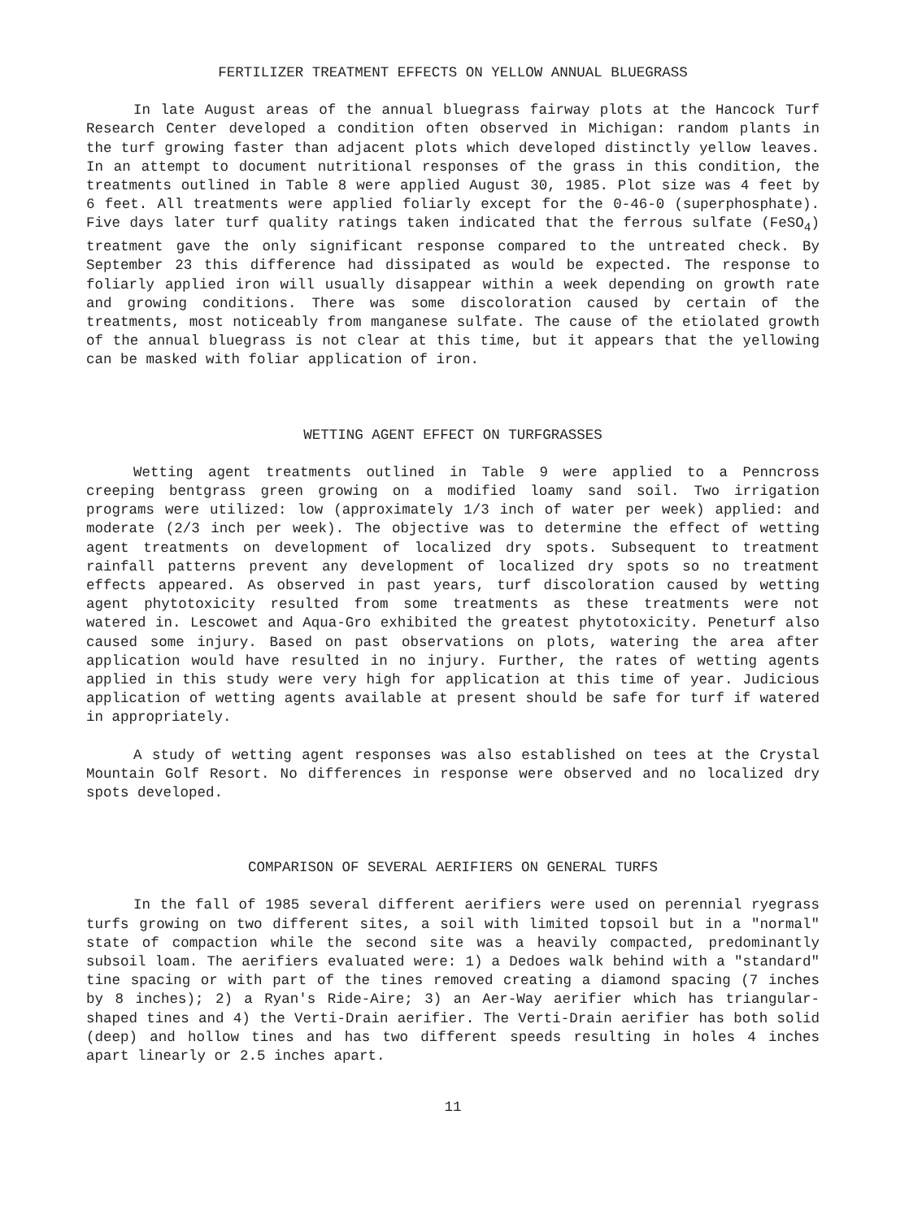FERTILIZER TREATMENT EFFECTS ON YELLOW ANNUAL BLUEGRASS
In late August areas of the annual bluegrass fairway plots at the Hancock Turf Research Center developed a condition often observed in Michigan: random plants in the turf growing faster than adjacent plots which developed distinctly yellow leaves. In an attempt to document nutritional responses of the grass in this condition, the treatments outlined in Table 8 were applied August 30, 1985. Plot size was 4 feet by 6 feet. All treatments were applied foliarly except for the 0-46-0 (superphosphate). Five days later turf quality ratings taken indicated that the ferrous sulfate (FeSO<sub>4</sub>) treatment gave the only significant response compared to the untreated check. By September 23 this difference had dissipated as would be expected. The response to foliarly applied iron will usually disappear within a week depending on growth rate and growing conditions. There was some discoloration caused by certain of the treatments, most noticeably from manganese sulfate. The cause of the etiolated growth of the annual bluegrass is not clear at this time, but it appears that the yellowing can be masked with foliar application of iron.
WETTING AGENT EFFECT ON TURFGRASSES
Wetting agent treatments outlined in Table 9 were applied to a Penncross creeping bentgrass green growing on a modified loamy sand soil. Two irrigation programs were utilized: low (approximately 1/3 inch of water per week) applied: and moderate (2/3 inch per week). The objective was to determine the effect of wetting agent treatments on development of localized dry spots. Subsequent to treatment rainfall patterns prevent any development of localized dry spots so no treatment effects appeared. As observed in past years, turf discoloration caused by wetting agent phytotoxicity resulted from some treatments as these treatments were not watered in. Lescowet and Aqua-Gro exhibited the greatest phytotoxicity. Peneturf also caused some injury. Based on past observations on plots, watering the area after application would have resulted in no injury. Further, the rates of wetting agents applied in this study were very high for application at this time of year. Judicious application of wetting agents available at present should be safe for turf if watered in appropriately.
A study of wetting agent responses was also established on tees at the Crystal Mountain Golf Resort. No differences in response were observed and no localized dry spots developed.
COMPARISON OF SEVERAL AERIFIERS ON GENERAL TURFS
In the fall of 1985 several different aerifiers were used on perennial ryegrass turfs growing on two different sites, a soil with limited topsoil but in a "normal" state of compaction while the second site was a heavily compacted, predominantly subsoil loam. The aerifiers evaluated were: 1) a Dedoes walk behind with a "standard" tine spacing or with part of the tines removed creating a diamond spacing (7 inches by 8 inches); 2) a Ryan's Ride-Aire; 3) an Aer-Way aerifier which has triangular-shaped tines and 4) the Verti-Drain aerifier. The Verti-Drain aerifier has both solid (deep) and hollow tines and has two different speeds resulting in holes 4 inches apart linearly or 2.5 inches apart.
11